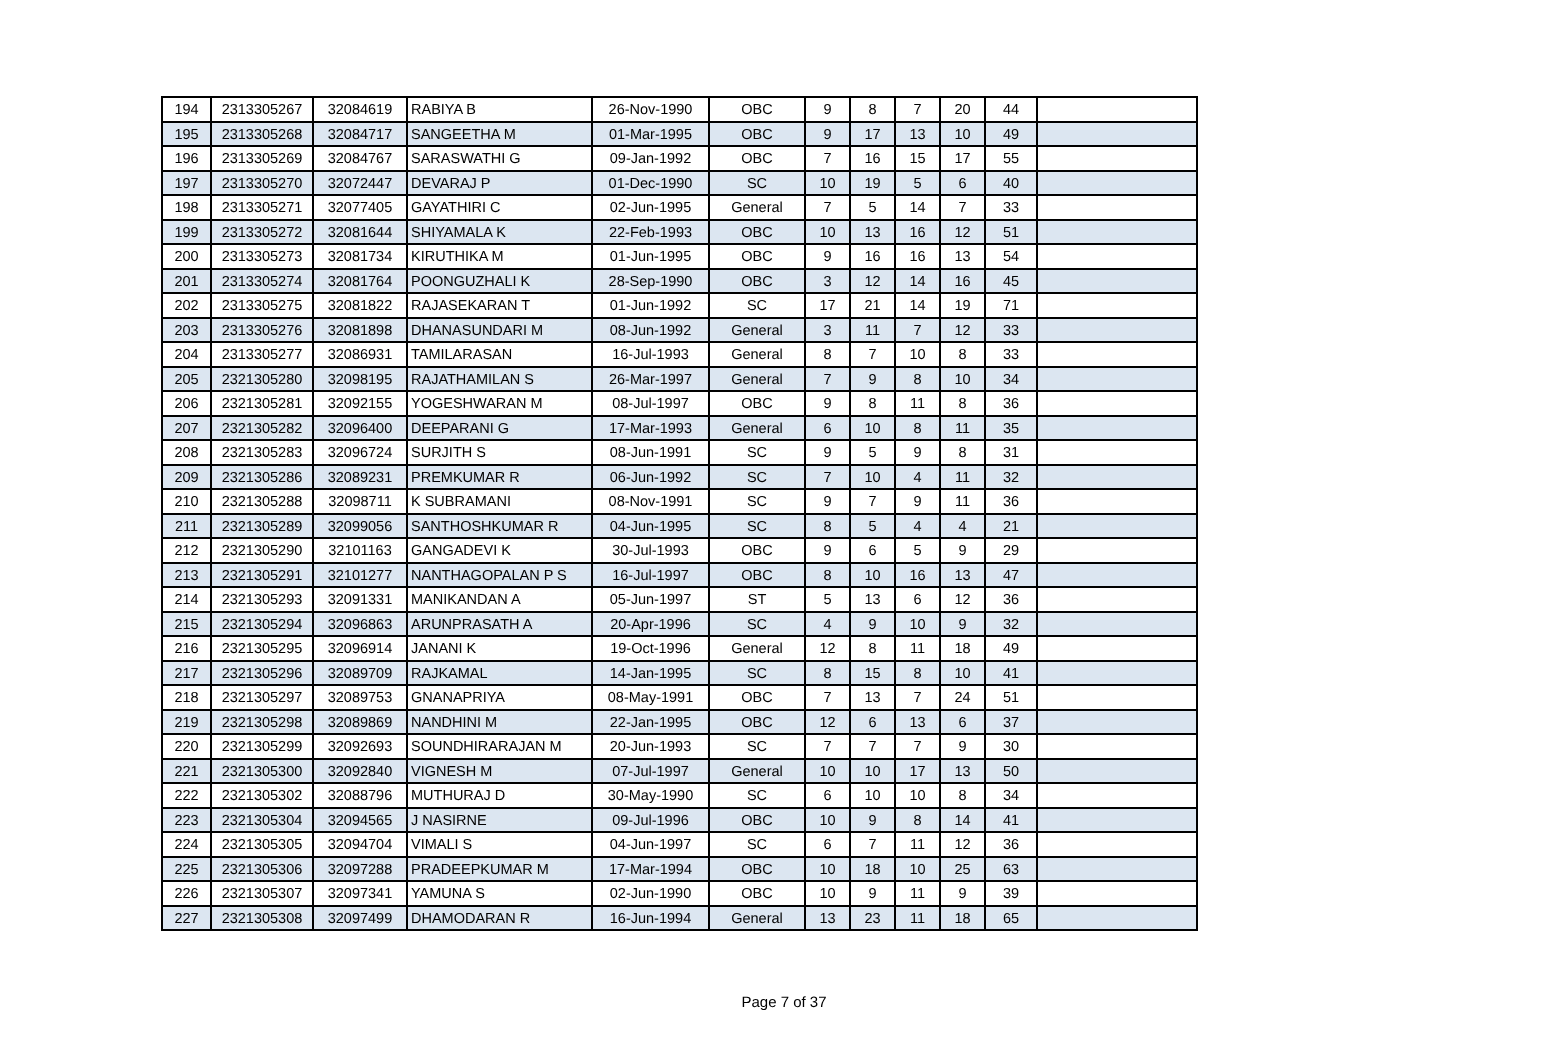| 194 | 2313305267 | 32084619 | RABIYA B | 26-Nov-1990 | OBC | 9 | 8 | 7 | 20 | 44 | |
| 195 | 2313305268 | 32084717 | SANGEETHA M | 01-Mar-1995 | OBC | 9 | 17 | 13 | 10 | 49 | |
| 196 | 2313305269 | 32084767 | SARASWATHI G | 09-Jan-1992 | OBC | 7 | 16 | 15 | 17 | 55 | |
| 197 | 2313305270 | 32072447 | DEVARAJ P | 01-Dec-1990 | SC | 10 | 19 | 5 | 6 | 40 | |
| 198 | 2313305271 | 32077405 | GAYATHIRI C | 02-Jun-1995 | General | 7 | 5 | 14 | 7 | 33 | |
| 199 | 2313305272 | 32081644 | SHIYAMALA K | 22-Feb-1993 | OBC | 10 | 13 | 16 | 12 | 51 | |
| 200 | 2313305273 | 32081734 | KIRUTHIKA M | 01-Jun-1995 | OBC | 9 | 16 | 16 | 13 | 54 | |
| 201 | 2313305274 | 32081764 | POONGUZHALI K | 28-Sep-1990 | OBC | 3 | 12 | 14 | 16 | 45 | |
| 202 | 2313305275 | 32081822 | RAJASEKARAN T | 01-Jun-1992 | SC | 17 | 21 | 14 | 19 | 71 | |
| 203 | 2313305276 | 32081898 | DHANASUNDARI M | 08-Jun-1992 | General | 3 | 11 | 7 | 12 | 33 | |
| 204 | 2313305277 | 32086931 | TAMILARASAN | 16-Jul-1993 | General | 8 | 7 | 10 | 8 | 33 | |
| 205 | 2321305280 | 32098195 | RAJATHAMILAN S | 26-Mar-1997 | General | 7 | 9 | 8 | 10 | 34 | |
| 206 | 2321305281 | 32092155 | YOGESHWARAN M | 08-Jul-1997 | OBC | 9 | 8 | 11 | 8 | 36 | |
| 207 | 2321305282 | 32096400 | DEEPARANI G | 17-Mar-1993 | General | 6 | 10 | 8 | 11 | 35 | |
| 208 | 2321305283 | 32096724 | SURJITH S | 08-Jun-1991 | SC | 9 | 5 | 9 | 8 | 31 | |
| 209 | 2321305286 | 32089231 | PREMKUMAR R | 06-Jun-1992 | SC | 7 | 10 | 4 | 11 | 32 | |
| 210 | 2321305288 | 32098711 | K SUBRAMANI | 08-Nov-1991 | SC | 9 | 7 | 9 | 11 | 36 | |
| 211 | 2321305289 | 32099056 | SANTHOSHKUMAR R | 04-Jun-1995 | SC | 8 | 5 | 4 | 4 | 21 | |
| 212 | 2321305290 | 32101163 | GANGADEVI K | 30-Jul-1993 | OBC | 9 | 6 | 5 | 9 | 29 | |
| 213 | 2321305291 | 32101277 | NANTHAGOPALAN P S | 16-Jul-1997 | OBC | 8 | 10 | 16 | 13 | 47 | |
| 214 | 2321305293 | 32091331 | MANIKANDAN A | 05-Jun-1997 | ST | 5 | 13 | 6 | 12 | 36 | |
| 215 | 2321305294 | 32096863 | ARUNPRASATH A | 20-Apr-1996 | SC | 4 | 9 | 10 | 9 | 32 | |
| 216 | 2321305295 | 32096914 | JANANI K | 19-Oct-1996 | General | 12 | 8 | 11 | 18 | 49 | |
| 217 | 2321305296 | 32089709 | RAJKAMAL | 14-Jan-1995 | SC | 8 | 15 | 8 | 10 | 41 | |
| 218 | 2321305297 | 32089753 | GNANAPRIYA | 08-May-1991 | OBC | 7 | 13 | 7 | 24 | 51 | |
| 219 | 2321305298 | 32089869 | NANDHINI M | 22-Jan-1995 | OBC | 12 | 6 | 13 | 6 | 37 | |
| 220 | 2321305299 | 32092693 | SOUNDHIRARAJAN M | 20-Jun-1993 | SC | 7 | 7 | 7 | 9 | 30 | |
| 221 | 2321305300 | 32092840 | VIGNESH M | 07-Jul-1997 | General | 10 | 10 | 17 | 13 | 50 | |
| 222 | 2321305302 | 32088796 | MUTHURAJ D | 30-May-1990 | SC | 6 | 10 | 10 | 8 | 34 | |
| 223 | 2321305304 | 32094565 | J NASIRNE | 09-Jul-1996 | OBC | 10 | 9 | 8 | 14 | 41 | |
| 224 | 2321305305 | 32094704 | VIMALI S | 04-Jun-1997 | SC | 6 | 7 | 11 | 12 | 36 | |
| 225 | 2321305306 | 32097288 | PRADEEPKUMAR M | 17-Mar-1994 | OBC | 10 | 18 | 10 | 25 | 63 | |
| 226 | 2321305307 | 32097341 | YAMUNA S | 02-Jun-1990 | OBC | 10 | 9 | 11 | 9 | 39 | |
| 227 | 2321305308 | 32097499 | DHAMODARAN R | 16-Jun-1994 | General | 13 | 23 | 11 | 18 | 65 | |
Page 7 of 37